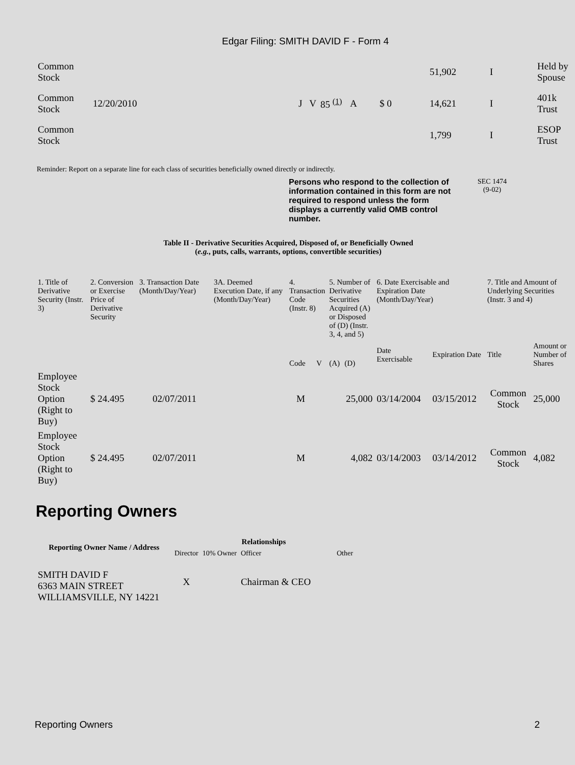Edgar Filing: SMITH DAVID F - Form 4
| Common Stock | | | | | | 51,902 | I | Held by Spouse |
| Common Stock | 12/20/2010 | J V | 85 <sup>(1)</sup> | A | $ 0 | 14,621 | I | 401k Trust |
| Common Stock | | | | | | 1,799 | I | ESOP Trust |
Reminder: Report on a separate line for each class of securities beneficially owned directly or indirectly.
Persons who respond to the collection of information contained in this form are not required to respond unless the form displays a currently valid OMB control number.
SEC 1474
(9-02)
Table II - Derivative Securities Acquired, Disposed of, or Beneficially Owned
(e.g., puts, calls, warrants, options, convertible securities)
| 1. Title of Derivative Security (Instr. 3) | 2. Conversion or Exercise Price of Derivative Security | 3. Transaction Date (Month/Day/Year) | 3A. Deemed Execution Date, if any (Month/Day/Year) | 4. Transaction Code (Instr. 8) | | 5. Number of Derivative Securities Acquired (A) or Disposed of (D) (Instr. 3, 4, and 5) | | 6. Date Exercisable and Expiration Date (Month/Day/Year) | | 7. Title and Amount of Underlying Securities (Instr. 3 and 4) | |
| --- | --- | --- | --- | --- | --- | --- | --- | --- | --- | --- | --- |
| | | | | Code | V | (A) | (D) | Date Exercisable | Expiration Date | Title | Amount or Number of Shares |
| Employee Stock Option (Right to Buy) | $ 24.495 | 02/07/2011 | | M | | | 25,000 | 03/14/2004 | 03/15/2012 | Common Stock | 25,000 |
| Employee Stock Option (Right to Buy) | $ 24.495 | 02/07/2011 | | M | | | 4,082 | 03/14/2003 | 03/14/2012 | Common Stock | 4,082 |
Reporting Owners
| Reporting Owner Name / Address | Relationships | | | |
| --- | --- | --- | --- | --- |
| | Director | 10% Owner | Officer | Other |
| SMITH DAVID F 6363 MAIN STREET WILLIAMSVILLE, NY 14221 | X | | Chairman & CEO | |
Reporting Owners 2